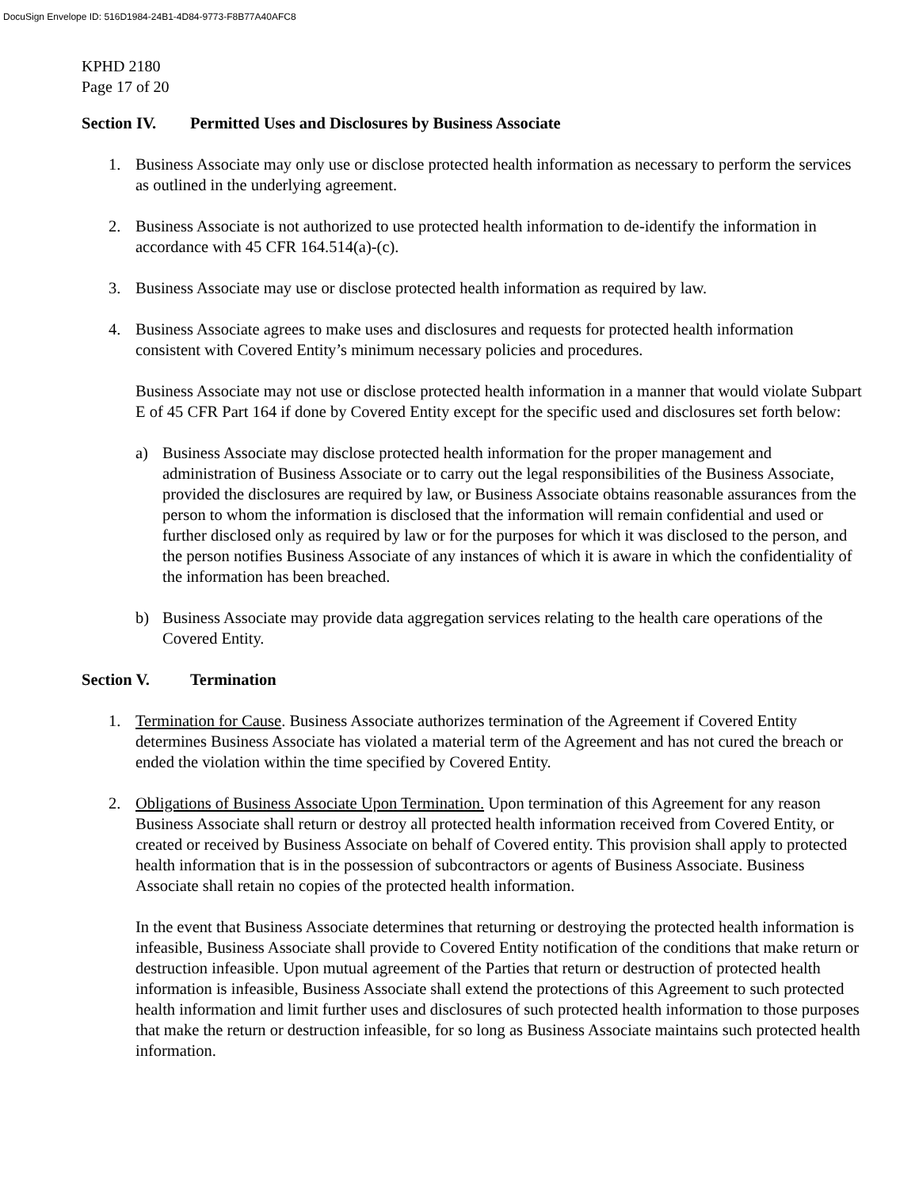DocuSign Envelope ID: 516D1984-24B1-4D84-9773-F8B77A40AFC8
KPHD 2180
Page 17 of 20
Section IV. Permitted Uses and Disclosures by Business Associate
1. Business Associate may only use or disclose protected health information as necessary to perform the services as outlined in the underlying agreement.
2. Business Associate is not authorized to use protected health information to de-identify the information in accordance with 45 CFR 164.514(a)-(c).
3. Business Associate may use or disclose protected health information as required by law.
4. Business Associate agrees to make uses and disclosures and requests for protected health information consistent with Covered Entity’s minimum necessary policies and procedures.
Business Associate may not use or disclose protected health information in a manner that would violate Subpart E of 45 CFR Part 164 if done by Covered Entity except for the specific used and disclosures set forth below:
a) Business Associate may disclose protected health information for the proper management and administration of Business Associate or to carry out the legal responsibilities of the Business Associate, provided the disclosures are required by law, or Business Associate obtains reasonable assurances from the person to whom the information is disclosed that the information will remain confidential and used or further disclosed only as required by law or for the purposes for which it was disclosed to the person, and the person notifies Business Associate of any instances of which it is aware in which the confidentiality of the information has been breached.
b) Business Associate may provide data aggregation services relating to the health care operations of the Covered Entity.
Section V. Termination
1. Termination for Cause. Business Associate authorizes termination of the Agreement if Covered Entity determines Business Associate has violated a material term of the Agreement and has not cured the breach or ended the violation within the time specified by Covered Entity.
2. Obligations of Business Associate Upon Termination. Upon termination of this Agreement for any reason Business Associate shall return or destroy all protected health information received from Covered Entity, or created or received by Business Associate on behalf of Covered entity. This provision shall apply to protected health information that is in the possession of subcontractors or agents of Business Associate. Business Associate shall retain no copies of the protected health information.
In the event that Business Associate determines that returning or destroying the protected health information is infeasible, Business Associate shall provide to Covered Entity notification of the conditions that make return or destruction infeasible. Upon mutual agreement of the Parties that return or destruction of protected health information is infeasible, Business Associate shall extend the protections of this Agreement to such protected health information and limit further uses and disclosures of such protected health information to those purposes that make the return or destruction infeasible, for so long as Business Associate maintains such protected health information.